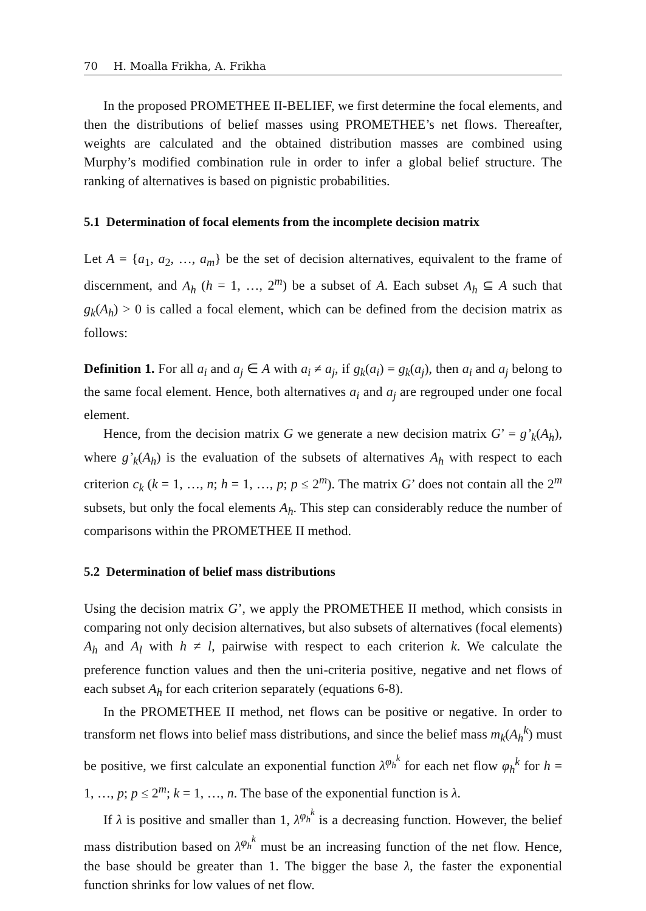70 H. Moalla Frikha, A. Frikha
In the proposed PROMETHEE II-BELIEF, we first determine the focal elements, and then the distributions of belief masses using PROMETHEE’s net flows. Thereafter, weights are calculated and the obtained distribution masses are combined using Murphy’s modified combination rule in order to infer a global belief structure. The ranking of alternatives is based on pignistic probabilities.
5.1 Determination of focal elements from the incomplete decision matrix
Let A = {a<sub>1</sub>, a<sub>2</sub>, …, a<sub>m</sub>} be the set of decision alternatives, equivalent to the frame of discernment, and A<sub>h</sub> (h = 1, …, 2<sup>m</sup>) be a subset of A. Each subset A<sub>h</sub> ⊆ A such that g<sub>k</sub>(A<sub>h</sub>) > 0 is called a focal element, which can be defined from the decision matrix as follows:
Definition 1. For all a<sub>i</sub> and a<sub>j</sub> ∈ A with a<sub>i</sub> ≠ a<sub>j</sub>, if g<sub>k</sub>(a<sub>i</sub>) = g<sub>k</sub>(a<sub>j</sub>), then a<sub>i</sub> and a<sub>j</sub> belong to the same focal element. Hence, both alternatives a<sub>i</sub> and a<sub>j</sub> are regrouped under one focal element.
Hence, from the decision matrix G we generate a new decision matrix G’ = g’<sub>k</sub>(A<sub>h</sub>), where g’<sub>k</sub>(A<sub>h</sub>) is the evaluation of the subsets of alternatives A<sub>h</sub> with respect to each criterion c<sub>k</sub> (k = 1, …, n; h = 1, …, p; p ≤ 2<sup>m</sup>). The matrix G’ does not contain all the 2<sup>m</sup> subsets, but only the focal elements A<sub>h</sub>. This step can considerably reduce the number of comparisons within the PROMETHEE II method.
5.2 Determination of belief mass distributions
Using the decision matrix G’, we apply the PROMETHEE II method, which consists in comparing not only decision alternatives, but also subsets of alternatives (focal elements) A<sub>h</sub> and A<sub>l</sub> with h ≠ l, pairwise with respect to each criterion k. We calculate the preference function values and then the uni-criteria positive, negative and net flows of each subset A<sub>h</sub> for each criterion separately (equations 6-8).
In the PROMETHEE II method, net flows can be positive or negative. In order to transform net flows into belief mass distributions, and since the belief mass m<sub>k</sub>(A<sub>h</sub><sup>k</sup>) must be positive, we first calculate an exponential function λ<sup>φ<sub>h</sub><sup>k</sup></sup> for each net flow φ<sub>h</sub><sup>k</sup> for h = 1, …, p; p ≤ 2<sup>m</sup>; k = 1, …, n. The base of the exponential function is λ.
If λ is positive and smaller than 1, λ<sup>φ<sub>h</sub><sup>k</sup></sup> is a decreasing function. However, the belief mass distribution based on λ<sup>φ<sub>h</sub><sup>k</sup></sup> must be an increasing function of the net flow. Hence, the base should be greater than 1. The bigger the base λ, the faster the exponential function shrinks for low values of net flow.